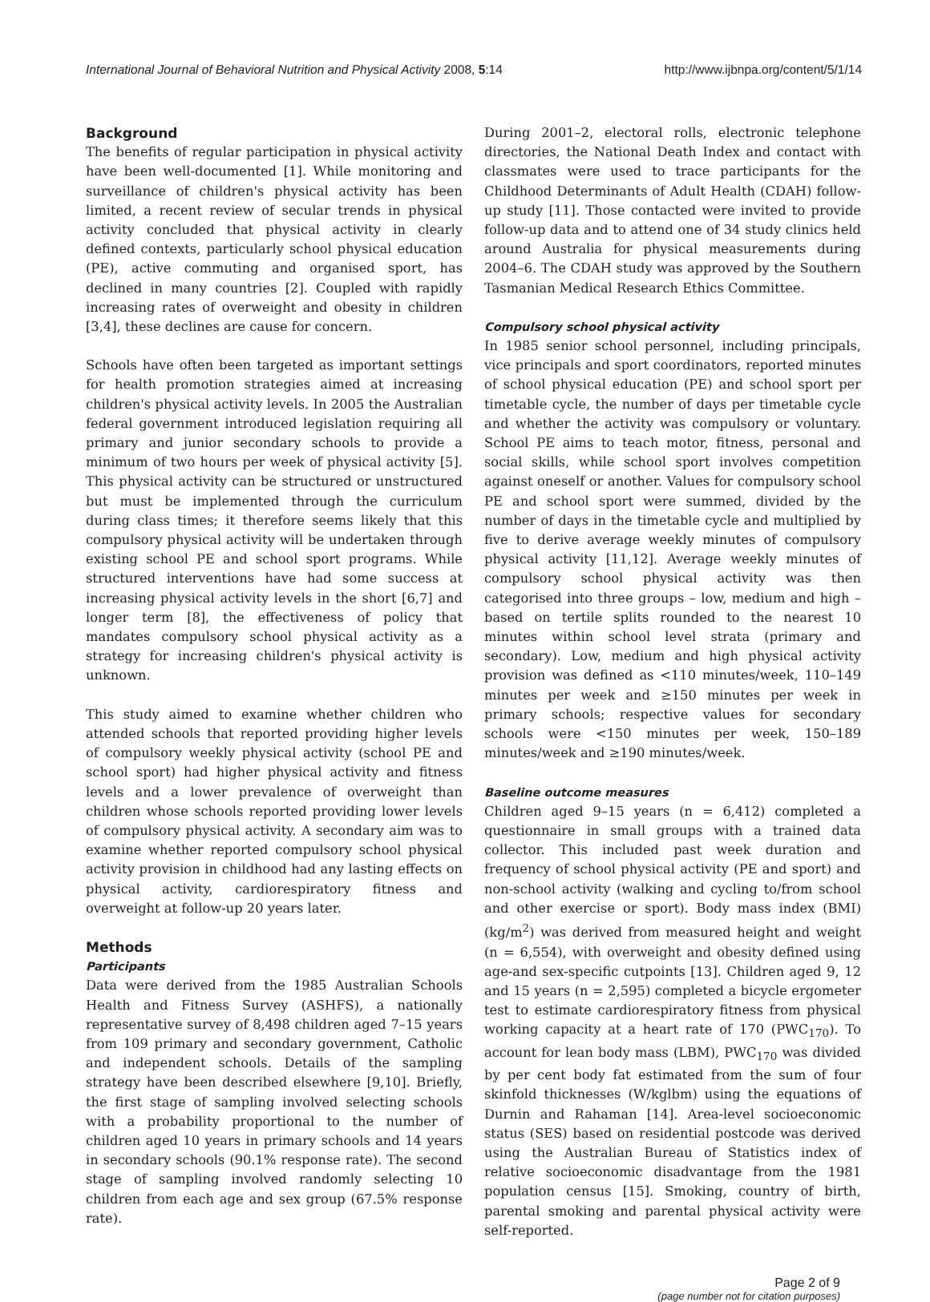International Journal of Behavioral Nutrition and Physical Activity 2008, 5:14 http://www.ijbnpa.org/content/5/1/14
Background
The benefits of regular participation in physical activity have been well-documented [1]. While monitoring and surveillance of children's physical activity has been limited, a recent review of secular trends in physical activity concluded that physical activity in clearly defined contexts, particularly school physical education (PE), active commuting and organised sport, has declined in many countries [2]. Coupled with rapidly increasing rates of overweight and obesity in children [3,4], these declines are cause for concern.
Schools have often been targeted as important settings for health promotion strategies aimed at increasing children's physical activity levels. In 2005 the Australian federal government introduced legislation requiring all primary and junior secondary schools to provide a minimum of two hours per week of physical activity [5]. This physical activity can be structured or unstructured but must be implemented through the curriculum during class times; it therefore seems likely that this compulsory physical activity will be undertaken through existing school PE and school sport programs. While structured interventions have had some success at increasing physical activity levels in the short [6,7] and longer term [8], the effectiveness of policy that mandates compulsory school physical activity as a strategy for increasing children's physical activity is unknown.
This study aimed to examine whether children who attended schools that reported providing higher levels of compulsory weekly physical activity (school PE and school sport) had higher physical activity and fitness levels and a lower prevalence of overweight than children whose schools reported providing lower levels of compulsory physical activity. A secondary aim was to examine whether reported compulsory school physical activity provision in childhood had any lasting effects on physical activity, cardiorespiratory fitness and overweight at follow-up 20 years later.
Methods
Participants
Data were derived from the 1985 Australian Schools Health and Fitness Survey (ASHFS), a nationally representative survey of 8,498 children aged 7–15 years from 109 primary and secondary government, Catholic and independent schools. Details of the sampling strategy have been described elsewhere [9,10]. Briefly, the first stage of sampling involved selecting schools with a probability proportional to the number of children aged 10 years in primary schools and 14 years in secondary schools (90.1% response rate). The second stage of sampling involved randomly selecting 10 children from each age and sex group (67.5% response rate).
During 2001–2, electoral rolls, electronic telephone directories, the National Death Index and contact with classmates were used to trace participants for the Childhood Determinants of Adult Health (CDAH) follow-up study [11]. Those contacted were invited to provide follow-up data and to attend one of 34 study clinics held around Australia for physical measurements during 2004–6. The CDAH study was approved by the Southern Tasmanian Medical Research Ethics Committee.
Compulsory school physical activity
In 1985 senior school personnel, including principals, vice principals and sport coordinators, reported minutes of school physical education (PE) and school sport per timetable cycle, the number of days per timetable cycle and whether the activity was compulsory or voluntary. School PE aims to teach motor, fitness, personal and social skills, while school sport involves competition against oneself or another. Values for compulsory school PE and school sport were summed, divided by the number of days in the timetable cycle and multiplied by five to derive average weekly minutes of compulsory physical activity [11,12]. Average weekly minutes of compulsory school physical activity was then categorised into three groups – low, medium and high – based on tertile splits rounded to the nearest 10 minutes within school level strata (primary and secondary). Low, medium and high physical activity provision was defined as <110 minutes/week, 110–149 minutes per week and ≥150 minutes per week in primary schools; respective values for secondary schools were <150 minutes per week, 150–189 minutes/week and ≥190 minutes/week.
Baseline outcome measures
Children aged 9–15 years (n = 6,412) completed a questionnaire in small groups with a trained data collector. This included past week duration and frequency of school physical activity (PE and sport) and non-school activity (walking and cycling to/from school and other exercise or sport). Body mass index (BMI) (kg/m<sup>2</sup>) was derived from measured height and weight (n = 6,554), with overweight and obesity defined using age-and sex-specific cutpoints [13]. Children aged 9, 12 and 15 years (n = 2,595) completed a bicycle ergometer test to estimate cardiorespiratory fitness from physical working capacity at a heart rate of 170 (PWC<sub>170</sub>). To account for lean body mass (LBM), PWC<sub>170</sub> was divided by per cent body fat estimated from the sum of four skinfold thicknesses (W/kglbm) using the equations of Durnin and Rahaman [14]. Area-level socioeconomic status (SES) based on residential postcode was derived using the Australian Bureau of Statistics index of relative socioeconomic disadvantage from the 1981 population census [15]. Smoking, country of birth, parental smoking and parental physical activity were self-reported.
Page 2 of 9
(page number not for citation purposes)